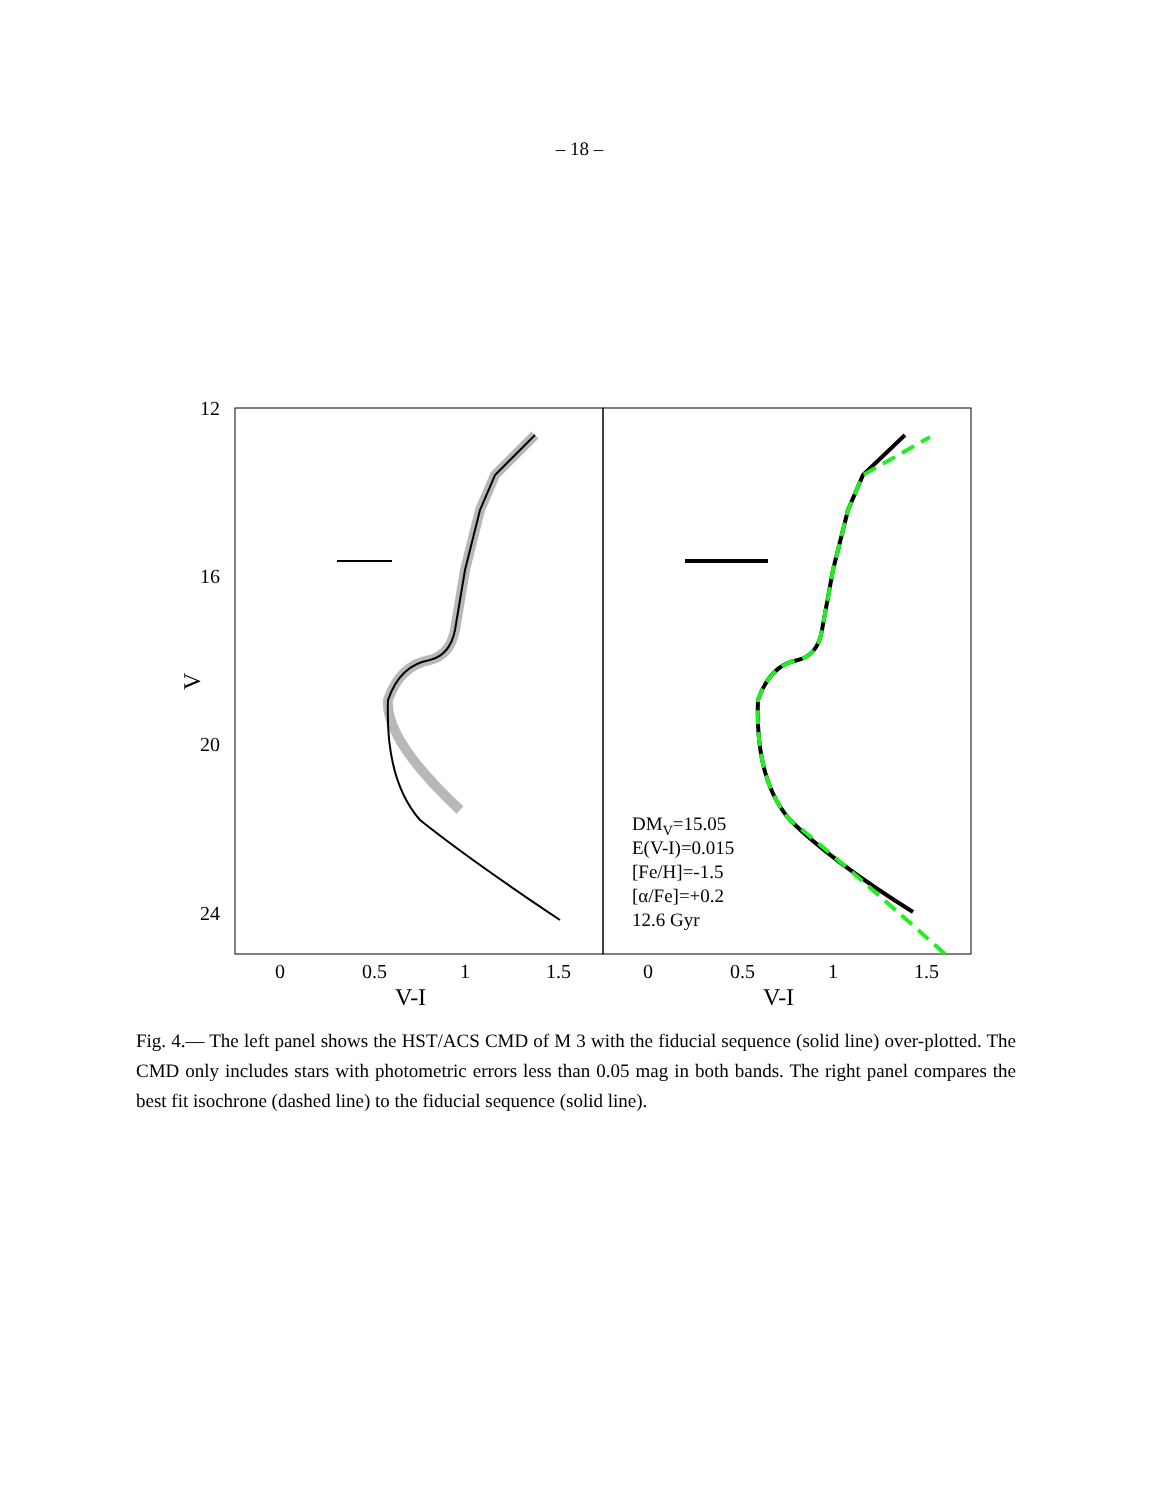– 18 –
12
16
20
24
0
0.5
1
1.5
0
0.5
1
1.5
V-I
V-I
V
DMV=15.05
E(V-I)=0.015
[Fe/H]=-1.5
[α/Fe]=+0.2
12.6 Gyr
Fig. 4.— The left panel shows the HST/ACS CMD of M 3 with the fiducial sequence (solid line) over-plotted. The CMD only includes stars with photometric errors less than 0.05 mag in both bands. The right panel compares the best fit isochrone (dashed line) to the fiducial sequence (solid line).